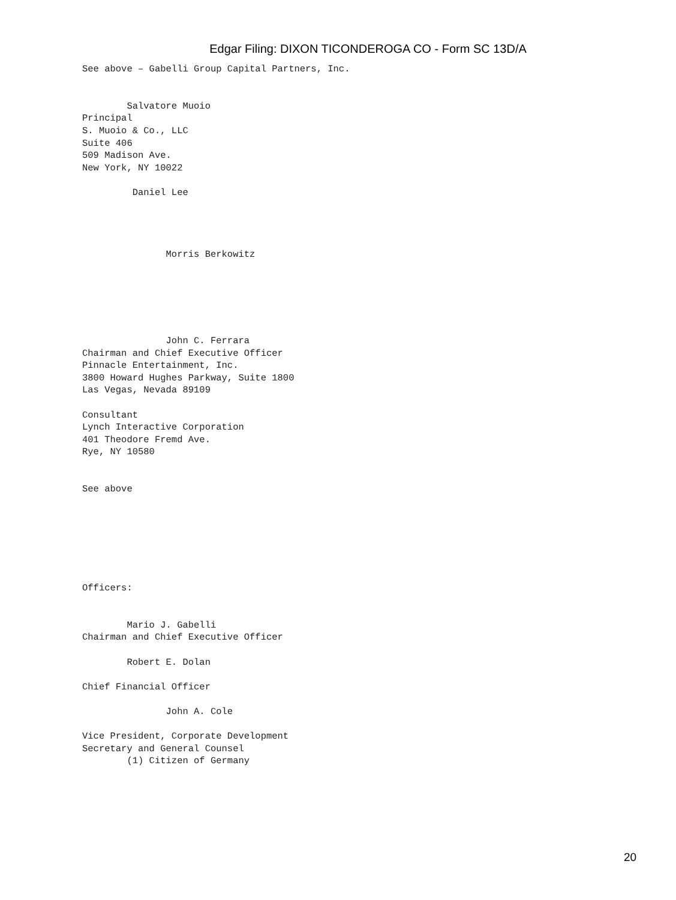Edgar Filing: DIXON TICONDEROGA CO - Form SC 13D/A
See above – Gabelli Group Capital Partners, Inc.


        Salvatore Muoio
Principal
S. Muoio & Co., LLC
Suite 406
509 Madison Ave.
New York, NY 10022

         Daniel Lee




               Morris Berkowitz






               John C. Ferrara
Chairman and Chief Executive Officer
Pinnacle Entertainment, Inc.
3800 Howard Hughes Parkway, Suite 1800
Las Vegas, Nevada 89109

Consultant
Lynch Interactive Corporation
401 Theodore Fremd Ave.
Rye, NY 10580


See above







Officers:


        Mario J. Gabelli
Chairman and Chief Executive Officer

        Robert E. Dolan

Chief Financial Officer

               John A. Cole

Vice President, Corporate Development
Secretary and General Counsel
        (1) Citizen of Germany
20